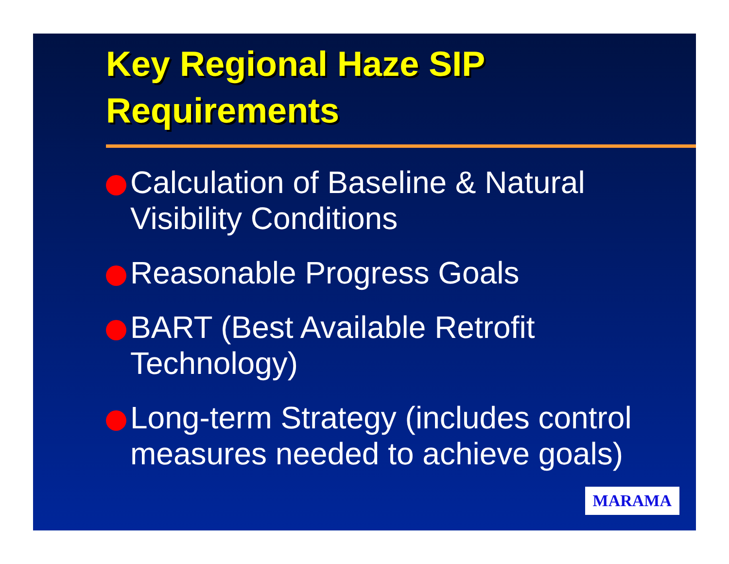Key Regional Haze SIP Requirements
Calculation of Baseline & Natural Visibility Conditions
Reasonable Progress Goals
BART (Best Available Retrofit Technology)
Long-term Strategy (includes control measures needed to achieve goals)
MARAMA